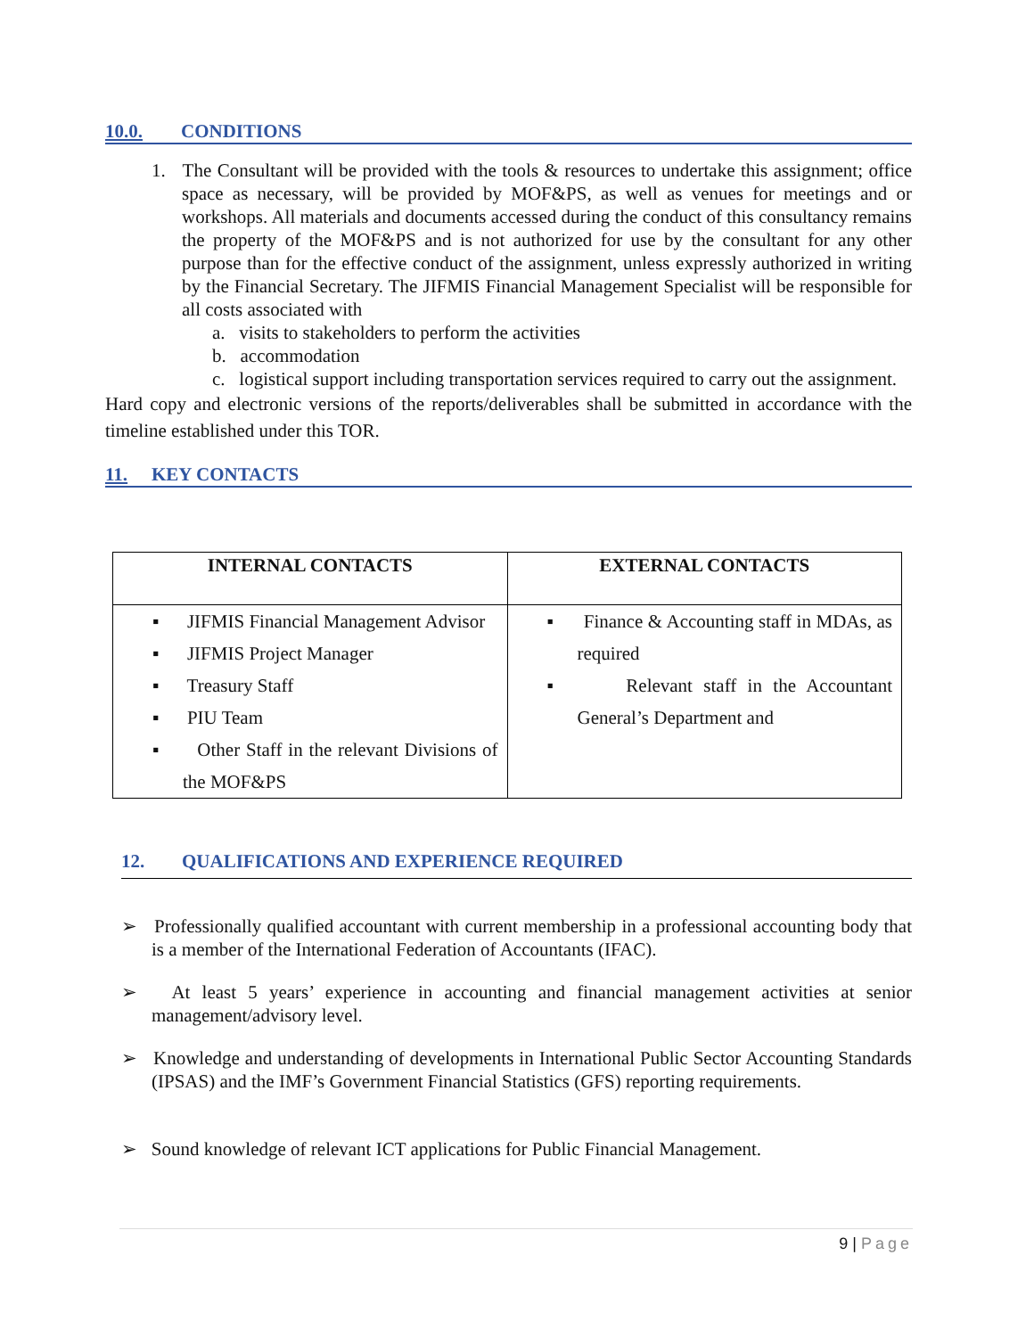10.0. CONDITIONS
1. The Consultant will be provided with the tools & resources to undertake this assignment; office space as necessary, will be provided by MOF&PS, as well as venues for meetings and or workshops. All materials and documents accessed during the conduct of this consultancy remains the property of the MOF&PS and is not authorized for use by the consultant for any other purpose than for the effective conduct of the assignment, unless expressly authorized in writing by the Financial Secretary. The JIFMIS Financial Management Specialist will be responsible for all costs associated with
a. visits to stakeholders to perform the activities
b. accommodation
c. logistical support including transportation services required to carry out the assignment.
Hard copy and electronic versions of the reports/deliverables shall be submitted in accordance with the timeline established under this TOR.
11. KEY CONTACTS
| INTERNAL CONTACTS | EXTERNAL CONTACTS |
| --- | --- |
| ▪ JIFMIS Financial Management Advisor ▪ JIFMIS Project Manager ▪ Treasury Staff ▪ PIU Team ▪ Other Staff in the relevant Divisions of the MOF&PS | ▪ Finance & Accounting staff in MDAs, as required ▪ Relevant staff in the Accountant General’s Department and |
12. QUALIFICATIONS AND EXPERIENCE REQUIRED
➢ Professionally qualified accountant with current membership in a professional accounting body that is a member of the International Federation of Accountants (IFAC).
➢ At least 5 years’ experience in accounting and financial management activities at senior management/advisory level.
➢ Knowledge and understanding of developments in International Public Sector Accounting Standards (IPSAS) and the IMF’s Government Financial Statistics (GFS) reporting requirements.
➢ Sound knowledge of relevant ICT applications for Public Financial Management.
9 | Page